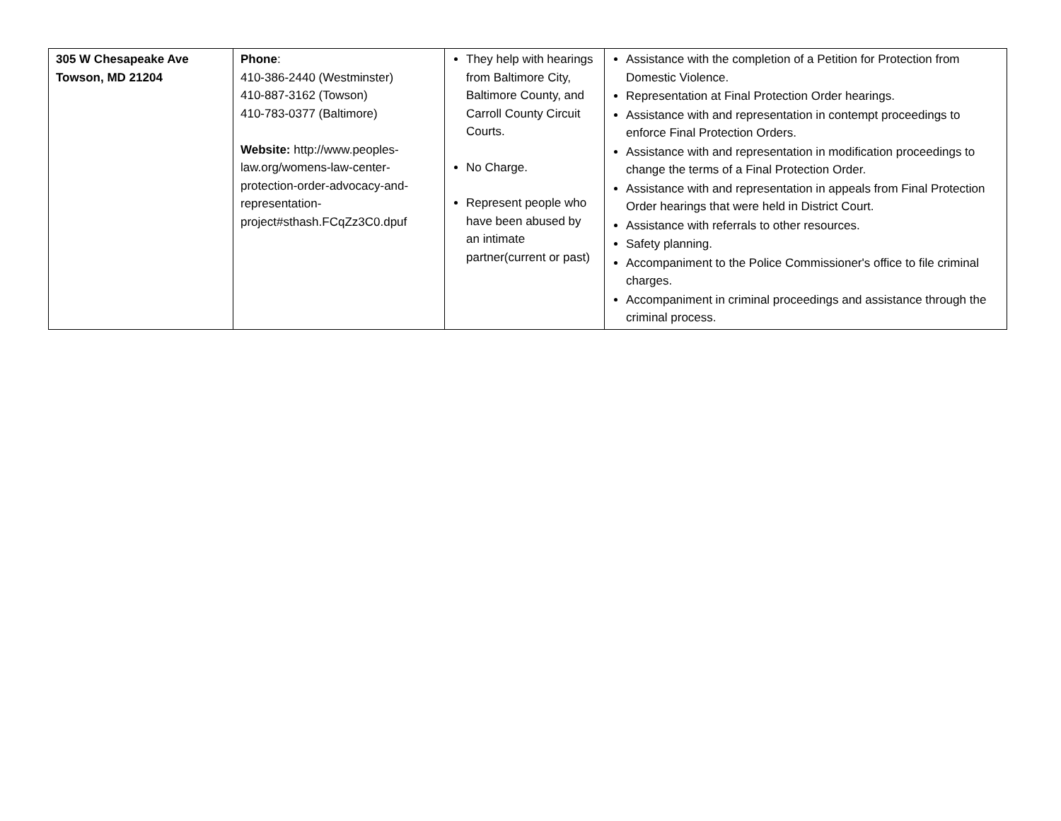| 305 W Chesapeake Ave Towson, MD 21204 | Phone : 410-386-2440 (Westminster) 410-887-3162 (Towson) 410-783-0377 (Baltimore) Website: http://www.peoples-law.org/womens-law-center-protection-order-advocacy-and-representation-project#sthash.FCqZz3C0.dpuf | They help with hearings from Baltimore City, Baltimore County, and Carroll County Circuit Courts. No Charge. Represent people who have been abused by an intimate partner(current or past) | Assistance with the completion of a Petition for Protection from Domestic Violence. Representation at Final Protection Order hearings. Assistance with and representation in contempt proceedings to enforce Final Protection Orders. Assistance with and representation in modification proceedings to change the terms of a Final Protection Order. Assistance with and representation in appeals from Final Protection Order hearings that were held in District Court. Assistance with referrals to other resources. Safety planning. Accompaniment to the Police Commissioner's office to file criminal charges. Accompaniment in criminal proceedings and assistance through the criminal process. |